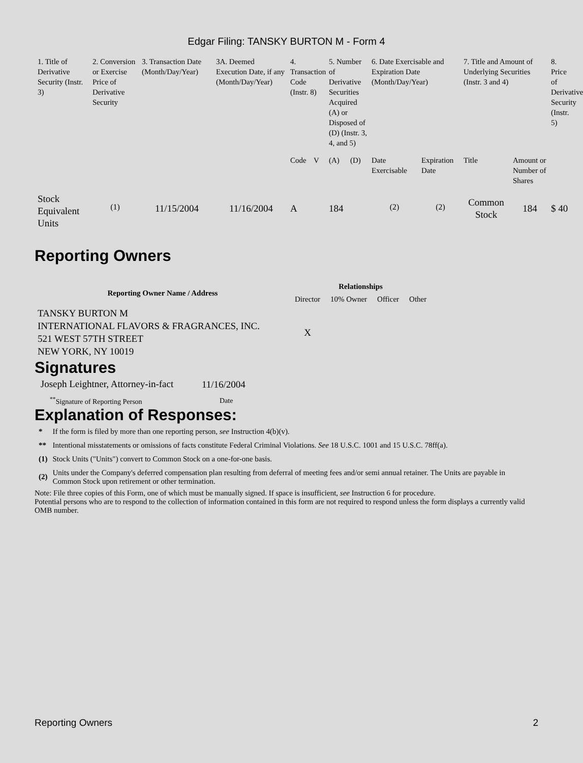Edgar Filing: TANSKY BURTON M - Form 4
| 1. Title of Derivative Security (Instr. 3) | 2. Conversion or Exercise Price of Derivative Security | 3. Transaction Date (Month/Day/Year) | 3A. Deemed Execution Date, if any (Month/Day/Year) | 4. Transaction Code (Instr. 8) | | 5. Number of Derivative Securities Acquired (A) or Disposed of (D) (Instr. 3, 4, and 5) | | 6. Date Exercisable and Expiration Date (Month/Day/Year) | | 7. Title and Amount of Underlying Securities (Instr. 3 and 4) | | 8. Price of Derivative Security (Instr. 5) |
| --- | --- | --- | --- | --- | --- | --- | --- | --- | --- | --- | --- | --- |
| | | | | Code | V | (A) | (D) | Date Exercisable | Expiration Date | Title | Amount or Number of Shares | |
| Stock Equivalent Units | <sup>(1)</sup> | 11/15/2004 | 11/16/2004 | A | | 184 | | <sup>(2)</sup> | <sup>(2)</sup> | Common Stock | 184 | $ 40 |
Reporting Owners
| Reporting Owner Name / Address | Relationships | | | |
| --- | --- | --- | --- | --- |
| | Director | 10% Owner | Officer | Other |
| TANSKY BURTON M INTERNATIONAL FLAVORS & FRAGRANCES, INC. 521 WEST 57TH STREET NEW YORK, NY 10019 | X | | | |
Signatures
| Joseph Leightner, Attorney-in-fact | 11/16/2004 |
| <sup>**</sup> Signature of Reporting Person | Date |
Explanation of Responses:
| * | If the form is filed by more than one reporting person, see Instruction 4(b)(v). |
| ** | Intentional misstatements or omissions of facts constitute Federal Criminal Violations. See 18 U.S.C. 1001 and 15 U.S.C. 78ff(a). |
| (1) | Stock Units ("Units") convert to Common Stock on a one-for-one basis. |
| (2) | Units under the Company's deferred compensation plan resulting from deferral of meeting fees and/or semi annual retainer. The Units are payable in Common Stock upon retirement or other termination. |
Note: File three copies of this Form, one of which must be manually signed. If space is insufficient, see Instruction 6 for procedure.
Potential persons who are to respond to the collection of information contained in this form are not required to respond unless the form displays a currently valid OMB number.
Reporting Owners 2